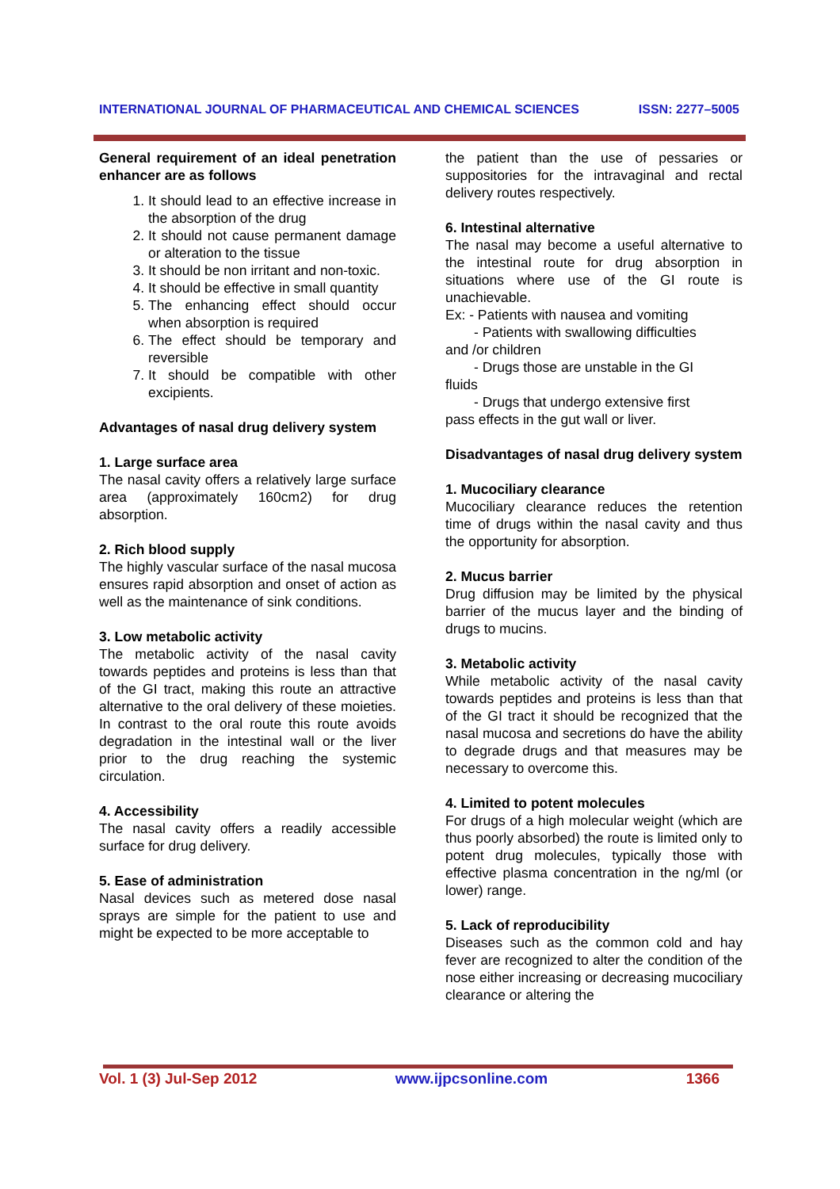INTERNATIONAL JOURNAL OF PHARMACEUTICAL AND CHEMICAL SCIENCES ISSN: 2277–5005
General requirement of an ideal penetration enhancer are as follows
1. It should lead to an effective increase in the absorption of the drug
2. It should not cause permanent damage or alteration to the tissue
3. It should be non irritant and non-toxic.
4. It should be effective in small quantity
5. The enhancing effect should occur when absorption is required
6. The effect should be temporary and reversible
7. It should be compatible with other excipients.
Advantages of nasal drug delivery system
1. Large surface area
The nasal cavity offers a relatively large surface area (approximately 160cm2) for drug absorption.
2. Rich blood supply
The highly vascular surface of the nasal mucosa ensures rapid absorption and onset of action as well as the maintenance of sink conditions.
3. Low metabolic activity
The metabolic activity of the nasal cavity towards peptides and proteins is less than that of the GI tract, making this route an attractive alternative to the oral delivery of these moieties. In contrast to the oral route this route avoids degradation in the intestinal wall or the liver prior to the drug reaching the systemic circulation.
4. Accessibility
The nasal cavity offers a readily accessible surface for drug delivery.
5. Ease of administration
Nasal devices such as metered dose nasal sprays are simple for the patient to use and might be expected to be more acceptable to
the patient than the use of pessaries or suppositories for the intravaginal and rectal delivery routes respectively.
6. Intestinal alternative
The nasal may become a useful alternative to the intestinal route for drug absorption in situations where use of the GI route is unachievable.
Ex: - Patients with nausea and vomiting
- Patients with swallowing difficulties
and /or children
- Drugs those are unstable in the GI
fluids
- Drugs that undergo extensive first
pass effects in the gut wall or liver.
Disadvantages of nasal drug delivery system
1. Mucociliary clearance
Mucociliary clearance reduces the retention time of drugs within the nasal cavity and thus the opportunity for absorption.
2. Mucus barrier
Drug diffusion may be limited by the physical barrier of the mucus layer and the binding of drugs to mucins.
3. Metabolic activity
While metabolic activity of the nasal cavity towards peptides and proteins is less than that of the GI tract it should be recognized that the nasal mucosa and secretions do have the ability to degrade drugs and that measures may be necessary to overcome this.
4. Limited to potent molecules
For drugs of a high molecular weight (which are thus poorly absorbed) the route is limited only to potent drug molecules, typically those with effective plasma concentration in the ng/ml (or lower) range.
5. Lack of reproducibility
Diseases such as the common cold and hay fever are recognized to alter the condition of the nose either increasing or decreasing mucociliary clearance or altering the
Vol. 1 (3) Jul-Sep 2012 www.ijpcsonline.com 1366